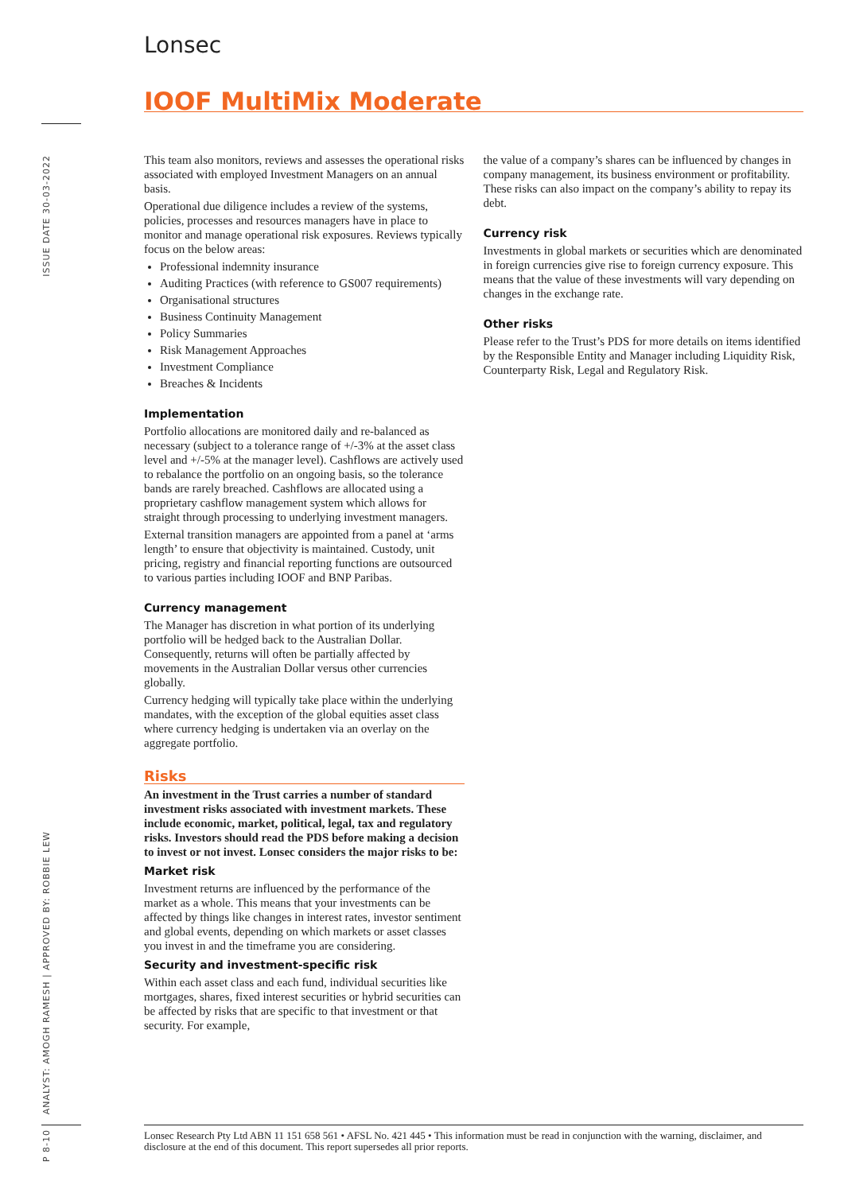Lonsec
IOOF MultiMix Moderate
ISSUE DATE 30-03-2022
ANALYST: AMOGH RAMESH | APPROVED BY: ROBBIE LEW
P 8-10
This team also monitors, reviews and assesses the operational risks associated with employed Investment Managers on an annual basis.
Operational due diligence includes a review of the systems, policies, processes and resources managers have in place to monitor and manage operational risk exposures. Reviews typically focus on the below areas:
Professional indemnity insurance
Auditing Practices (with reference to GS007 requirements)
Organisational structures
Business Continuity Management
Policy Summaries
Risk Management Approaches
Investment Compliance
Breaches & Incidents
Implementation
Portfolio allocations are monitored daily and re-balanced as necessary (subject to a tolerance range of +/-3% at the asset class level and +/-5% at the manager level). Cashflows are actively used to rebalance the portfolio on an ongoing basis, so the tolerance bands are rarely breached. Cashflows are allocated using a proprietary cashflow management system which allows for straight through processing to underlying investment managers.
External transition managers are appointed from a panel at ‘arms length’ to ensure that objectivity is maintained. Custody, unit pricing, registry and financial reporting functions are outsourced to various parties including IOOF and BNP Paribas.
Currency management
The Manager has discretion in what portion of its underlying portfolio will be hedged back to the Australian Dollar. Consequently, returns will often be partially affected by movements in the Australian Dollar versus other currencies globally.
Currency hedging will typically take place within the underlying mandates, with the exception of the global equities asset class where currency hedging is undertaken via an overlay on the aggregate portfolio.
Risks
An investment in the Trust carries a number of standard investment risks associated with investment markets. These include economic, market, political, legal, tax and regulatory risks. Investors should read the PDS before making a decision to invest or not invest. Lonsec considers the major risks to be:
Market risk
Investment returns are influenced by the performance of the market as a whole. This means that your investments can be affected by things like changes in interest rates, investor sentiment and global events, depending on which markets or asset classes you invest in and the timeframe you are considering.
Security and investment-specific risk
Within each asset class and each fund, individual securities like mortgages, shares, fixed interest securities or hybrid securities can be affected by risks that are specific to that investment or that security. For example,
the value of a company’s shares can be influenced by changes in company management, its business environment or profitability. These risks can also impact on the company’s ability to repay its debt.
Currency risk
Investments in global markets or securities which are denominated in foreign currencies give rise to foreign currency exposure. This means that the value of these investments will vary depending on changes in the exchange rate.
Other risks
Please refer to the Trust’s PDS for more details on items identified by the Responsible Entity and Manager including Liquidity Risk, Counterparty Risk, Legal and Regulatory Risk.
Lonsec Research Pty Ltd ABN 11 151 658 561 • AFSL No. 421 445 • This information must be read in conjunction with the warning, disclaimer, and disclosure at the end of this document. This report supersedes all prior reports.